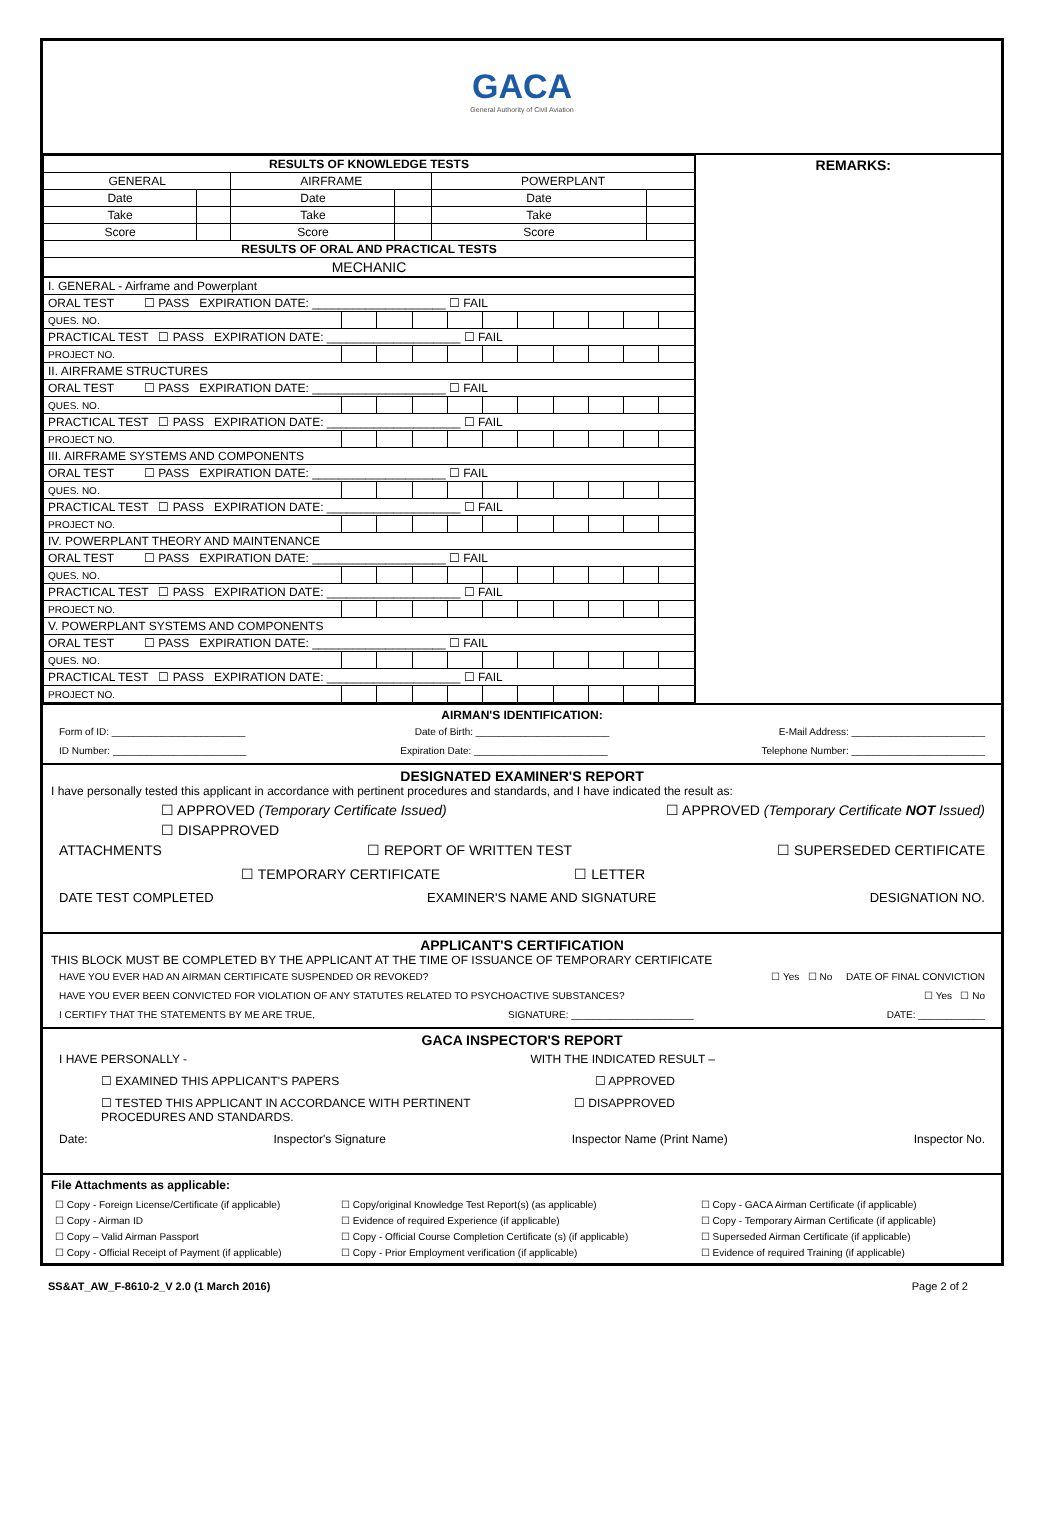GACA
General Authority of Civil Aviation
| RESULTS OF KNOWLEDGE TESTS | | | | | |
| --- | --- | --- | --- | --- | --- |
| GENERAL | | AIRFRAME | | POWERPLANT | |
| Date | | Date | | Date | |
| Take | | Take | | Take | |
| Score | | Score | | Score | |
| RESULTS OF ORAL AND PRACTICAL TESTS | | | | | |
| MECHANIC | | | | | |
| I. GENERAL - Airframe and Powerplant | | | | | | | | | | |
| ORAL TEST ☐ PASS EXPIRATION DATE: ____________________ ☐ FAIL | | | | | | | | | | |
| QUES. NO. | | | | | | | | | | |
| PRACTICAL TEST ☐ PASS EXPIRATION DATE: ____________________ ☐ FAIL | | | | | | | | | | |
| PROJECT NO. | | | | | | | | | | |
| II. AIRFRAME STRUCTURES | | | | | | | | | | |
| ORAL TEST ☐ PASS EXPIRATION DATE: ____________________ ☐ FAIL | | | | | | | | | | |
| QUES. NO. | | | | | | | | | | |
| PRACTICAL TEST ☐ PASS EXPIRATION DATE: ____________________ ☐ FAIL | | | | | | | | | | |
| PROJECT NO. | | | | | | | | | | |
| III. AIRFRAME SYSTEMS AND COMPONENTS | | | | | | | | | | |
| ORAL TEST ☐ PASS EXPIRATION DATE: ____________________ ☐ FAIL | | | | | | | | | | |
| QUES. NO. | | | | | | | | | | |
| PRACTICAL TEST ☐ PASS EXPIRATION DATE: ____________________ ☐ FAIL | | | | | | | | | | |
| PROJECT NO. | | | | | | | | | | |
| IV. POWERPLANT THEORY AND MAINTENANCE | | | | | | | | | | |
| ORAL TEST ☐ PASS EXPIRATION DATE: ____________________ ☐ FAIL | | | | | | | | | | |
| QUES. NO. | | | | | | | | | | |
| PRACTICAL TEST ☐ PASS EXPIRATION DATE: ____________________ ☐ FAIL | | | | | | | | | | |
| PROJECT NO. | | | | | | | | | | |
| V. POWERPLANT SYSTEMS AND COMPONENTS | | | | | | | | | | |
| ORAL TEST ☐ PASS EXPIRATION DATE: ____________________ ☐ FAIL | | | | | | | | | | |
| QUES. NO. | | | | | | | | | | |
| PRACTICAL TEST ☐ PASS EXPIRATION DATE: ____________________ ☐ FAIL | | | | | | | | | | |
| PROJECT NO. | | | | | | | | | | |
REMARKS:
AIRMAN'S IDENTIFICATION:
Form of ID: ________________________ Date of Birth: ________________________ E-Mail Address: ________________________
ID Number: ________________________ Expiration Date: ________________________ Telephone Number: ________________________
DESIGNATED EXAMINER'S REPORT
I have personally tested this applicant in accordance with pertinent procedures and standards, and I have indicated the result as:
☐ APPROVED (Temporary Certificate Issued) ☐ APPROVED (Temporary Certificate NOT Issued)
☐ DISAPPROVED
ATTACHMENTS ☐ REPORT OF WRITTEN TEST ☐ SUPERSEDED CERTIFICATE
☐ TEMPORARY CERTIFICATE ☐ LETTER
DATE TEST COMPLETED EXAMINER'S NAME AND SIGNATURE DESIGNATION NO.
APPLICANT'S CERTIFICATION
THIS BLOCK MUST BE COMPLETED BY THE APPLICANT AT THE TIME OF ISSUANCE OF TEMPORARY CERTIFICATE
HAVE YOU EVER HAD AN AIRMAN CERTIFICATE SUSPENDED OR REVOKED? ☐ Yes ☐ No DATE OF FINAL CONVICTION
HAVE YOU EVER BEEN CONVICTED FOR VIOLATION OF ANY STATUTES RELATED TO PSYCHOACTIVE SUBSTANCES? ☐ Yes ☐ No
I CERTIFY THAT THE STATEMENTS BY ME ARE TRUE, SIGNATURE: ______________________ DATE: ____________
GACA INSPECTOR'S REPORT
I HAVE PERSONALLY - WITH THE INDICATED RESULT –
☐ EXAMINED THIS APPLICANT'S PAPERS ☐ APPROVED
☐ TESTED THIS APPLICANT IN ACCORDANCE WITH PERTINENT
PROCEDURES AND STANDARDS. ☐ DISAPPROVED
Date: Inspector's Signature Inspector Name (Print Name) Inspector No.
File Attachments as applicable:
| ☐ Copy - Foreign License/Certificate (if applicable) | ☐ Copy/original Knowledge Test Report(s) (as applicable) | ☐ Copy - GACA Airman Certificate (if applicable) |
| ☐ Copy - Airman ID | ☐ Evidence of required Experience (if applicable) | ☐ Copy - Temporary Airman Certificate (if applicable) |
| ☐ Copy – Valid Airman Passport | ☐ Copy - Official Course Completion Certificate (s) (if applicable) | ☐ Superseded Airman Certificate (if applicable) |
| ☐ Copy - Official Receipt of Payment (if applicable) | ☐ Copy - Prior Employment verification (if applicable) | ☐ Evidence of required Training (if applicable) |
SS&AT_AW_F-8610-2_V 2.0 (1 March 2016) Page 2 of 2